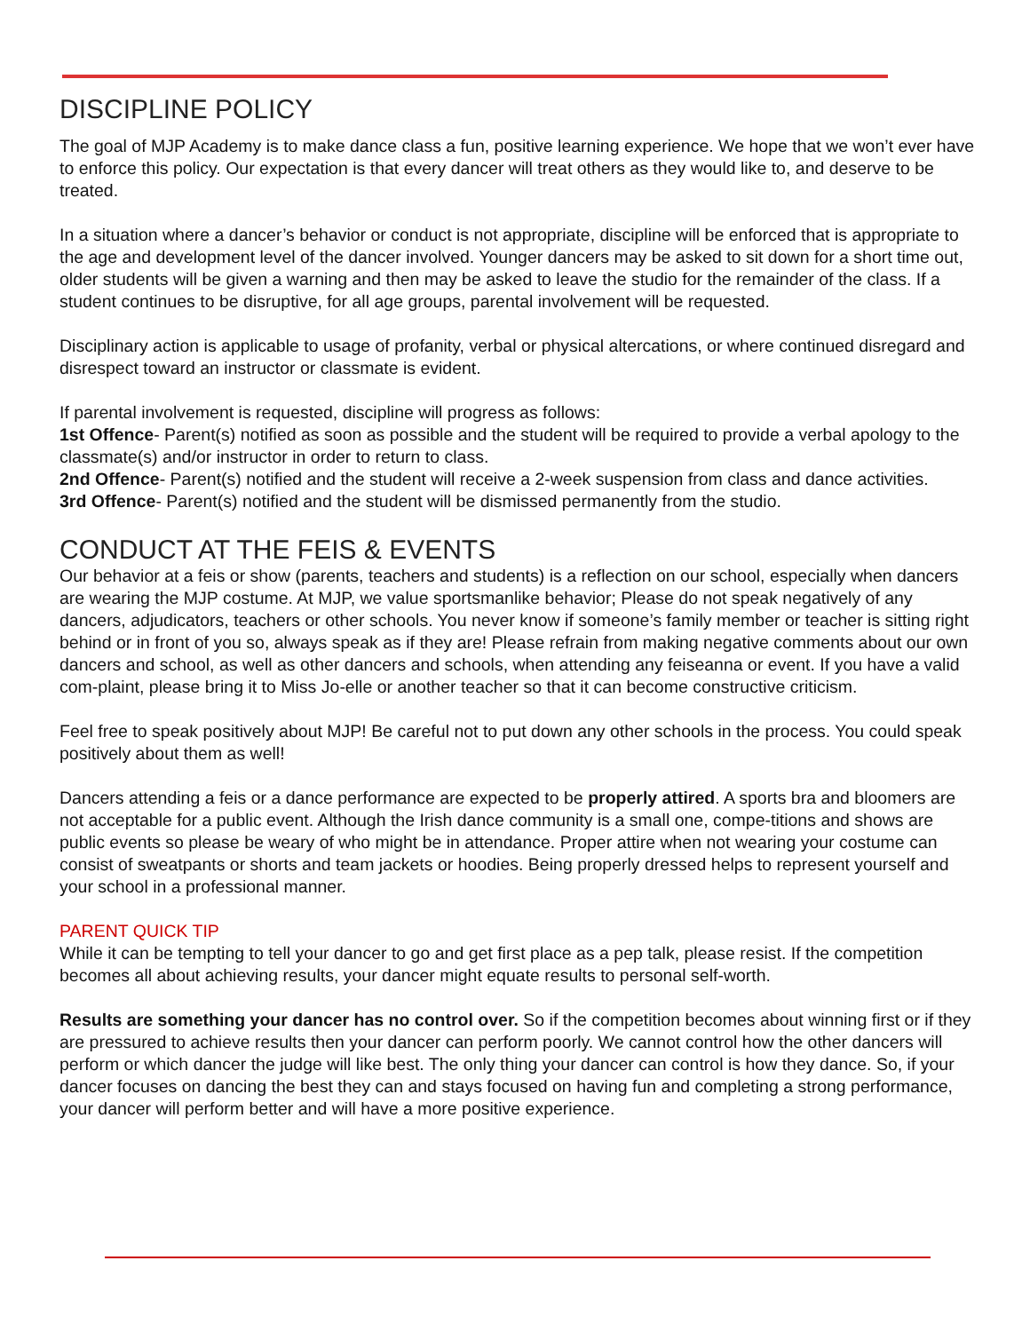DISCIPLINE POLICY
The goal of MJP Academy is to make dance class a fun, positive learning experience. We hope that we won’t ever have to enforce this policy. Our expectation is that every dancer will treat others as they would like to, and deserve to be treated.
In a situation where a dancer’s behavior or conduct is not appropriate, discipline will be enforced that is appropriate to the age and development level of the dancer involved. Younger dancers may be asked to sit down for a short time out, older students will be given a warning and then may be asked to leave the studio for the remainder of the class. If a student continues to be disruptive, for all age groups, parental involvement will be requested.
Disciplinary action is applicable to usage of profanity, verbal or physical altercations, or where continued disregard and disrespect toward an instructor or classmate is evident.
If parental involvement is requested, discipline will progress as follows:
1st Offence- Parent(s) notified as soon as possible and the student will be required to provide a verbal apology to the classmate(s) and/or instructor in order to return to class.
2nd Offence- Parent(s) notified and the student will receive a 2-week suspension from class and dance activities.
3rd Offence- Parent(s) notified and the student will be dismissed permanently from the studio.
CONDUCT AT THE FEIS & EVENTS
Our behavior at a feis or show (parents, teachers and students) is a reflection on our school, especially when dancers are wearing the MJP costume. At MJP, we value sportsmanlike behavior; Please do not speak negatively of any dancers, adjudicators, teachers or other schools. You never know if someone’s family member or teacher is sitting right behind or in front of you so, always speak as if they are! Please refrain from making negative comments about our own dancers and school, as well as other dancers and schools, when attending any feiseanna or event. If you have a valid com-plaint, please bring it to Miss Jo-elle or another teacher so that it can become constructive criticism.
Feel free to speak positively about MJP! Be careful not to put down any other schools in the process. You could speak positively about them as well!
Dancers attending a feis or a dance performance are expected to be properly attired. A sports bra and bloomers are not acceptable for a public event. Although the Irish dance community is a small one, compe-titions and shows are public events so please be weary of who might be in attendance. Proper attire when not wearing your costume can consist of sweatpants or shorts and team jackets or hoodies. Being properly dressed helps to represent yourself and your school in a professional manner.
PARENT QUICK TIP
While it can be tempting to tell your dancer to go and get first place as a pep talk, please resist. If the competition becomes all about achieving results, your dancer might equate results to personal self-worth.
Results are something your dancer has no control over. So if the competition becomes about winning first or if they are pressured to achieve results then your dancer can perform poorly. We cannot control how the other dancers will perform or which dancer the judge will like best. The only thing your dancer can control is how they dance. So, if your dancer focuses on dancing the best they can and stays focused on having fun and completing a strong performance, your dancer will perform better and will have a more positive experience.